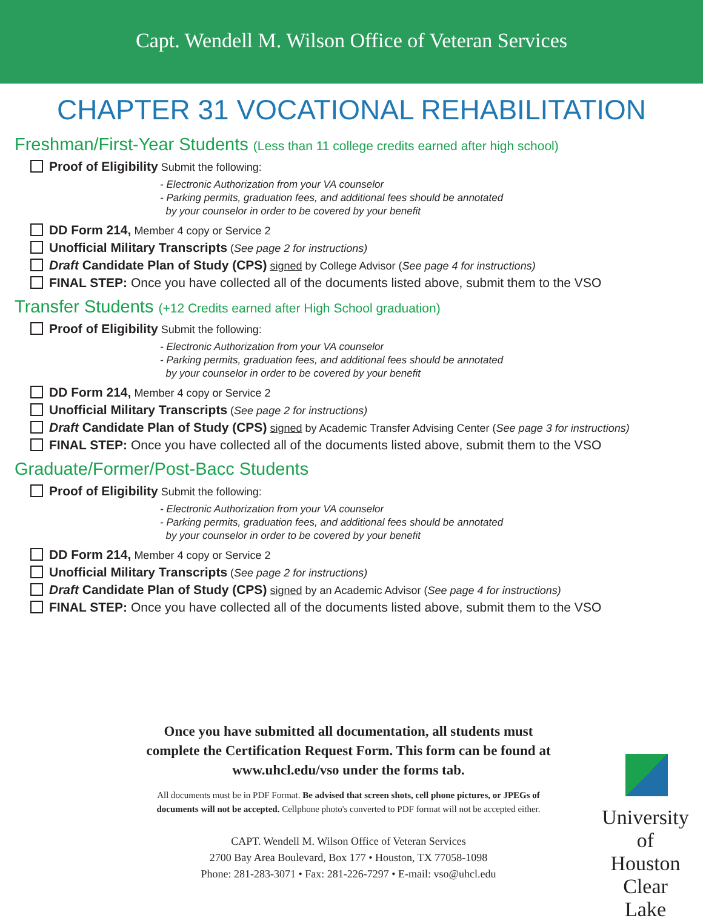Capt. Wendell M. Wilson Office of Veteran Services
CHAPTER 31 VOCATIONAL REHABILITATION
Freshman/First-Year Students (Less than 11 college credits earned after high school)
Proof of Eligibility Submit the following:
- Electronic Authorization from your VA counselor
- Parking permits, graduation fees, and additional fees should be annotated
by your counselor in order to be covered by your benefit
DD Form 214, Member 4 copy or Service 2
Unofficial Military Transcripts (See page 2 for instructions)
Draft Candidate Plan of Study (CPS) signed by College Advisor (See page 4 for instructions)
FINAL STEP: Once you have collected all of the documents listed above, submit them to the VSO
Transfer Students (+12 Credits earned after High School graduation)
Proof of Eligibility Submit the following:
- Electronic Authorization from your VA counselor
- Parking permits, graduation fees, and additional fees should be annotated
by your counselor in order to be covered by your benefit
DD Form 214, Member 4 copy or Service 2
Unofficial Military Transcripts (See page 2 for instructions)
Draft Candidate Plan of Study (CPS) signed by Academic Transfer Advising Center (See page 3 for instructions)
FINAL STEP: Once you have collected all of the documents listed above, submit them to the VSO
Graduate/Former/Post-Bacc Students
Proof of Eligibility Submit the following:
- Electronic Authorization from your VA counselor
- Parking permits, graduation fees, and additional fees should be annotated
by your counselor in order to be covered by your benefit
DD Form 214, Member 4 copy or Service 2
Unofficial Military Transcripts (See page 2 for instructions)
Draft Candidate Plan of Study (CPS) signed by an Academic Advisor (See page 4 for instructions)
FINAL STEP: Once you have collected all of the documents listed above, submit them to the VSO
Once you have submitted all documentation, all students must complete the Certification Request Form. This form can be found at www.uhcl.edu/vso under the forms tab.
All documents must be in PDF Format. Be advised that screen shots, cell phone pictures, or JPEGs of documents will not be accepted. Cellphone photo's converted to PDF format will not be accepted either.
CAPT. Wendell M. Wilson Office of Veteran Services
2700 Bay Area Boulevard, Box 177 • Houston, TX 77058-1098
Phone: 281-283-3071 • Fax: 281-226-7297 • E-mail: vso@uhcl.edu
University
of Houston
Clear Lake